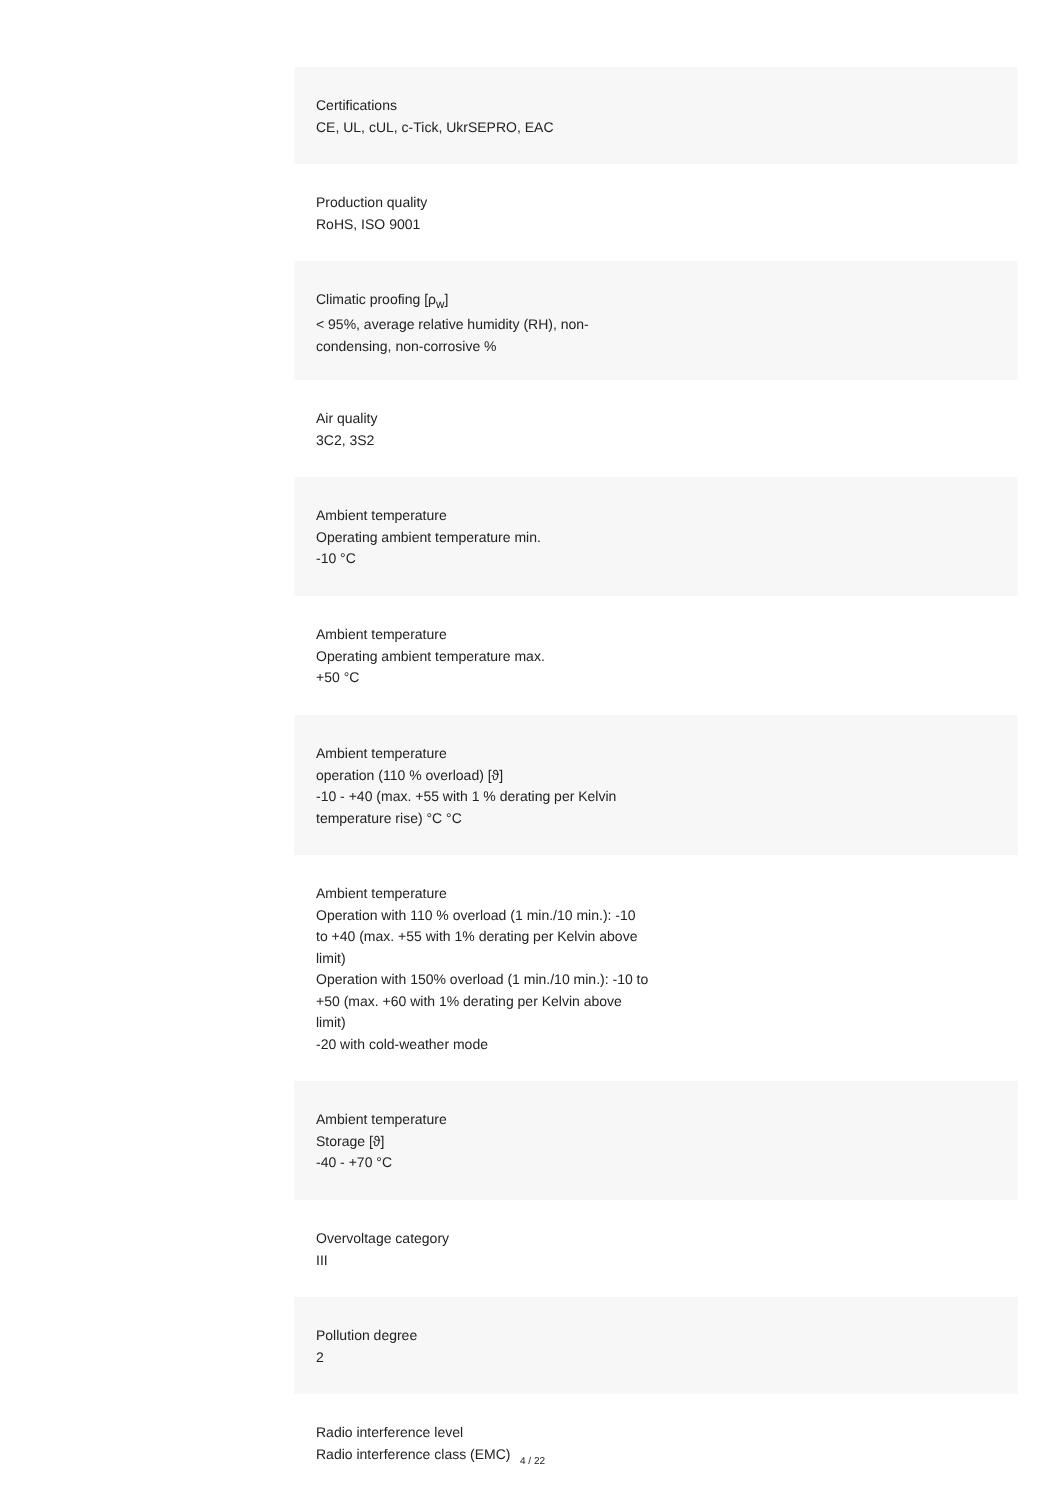Certifications
CE, UL, cUL, c-Tick, UkrSEPRO, EAC
Production quality
RoHS, ISO 9001
Climatic proofing [ρ<sub>w</sub>]
< 95%, average relative humidity (RH), non-condensing, non-corrosive %
Air quality
3C2, 3S2
Ambient temperature
Operating ambient temperature min.
-10 °C
Ambient temperature
Operating ambient temperature max.
+50 °C
Ambient temperature
operation (110 % overload) [ϑ]
-10 - +40 (max. +55 with 1 % derating per Kelvin temperature rise) °C °C
Ambient temperature
Operation with 110 % overload (1 min./10 min.): -10 to +40 (max. +55 with 1% derating per Kelvin above limit)
Operation with 150% overload (1 min./10 min.): -10 to +50 (max. +60 with 1% derating per Kelvin above limit)
-20 with cold-weather mode
Ambient temperature
Storage [ϑ]
-40 - +70 °C
Overvoltage category
III
Pollution degree
2
Radio interference level
Radio interference class (EMC)
4 / 22